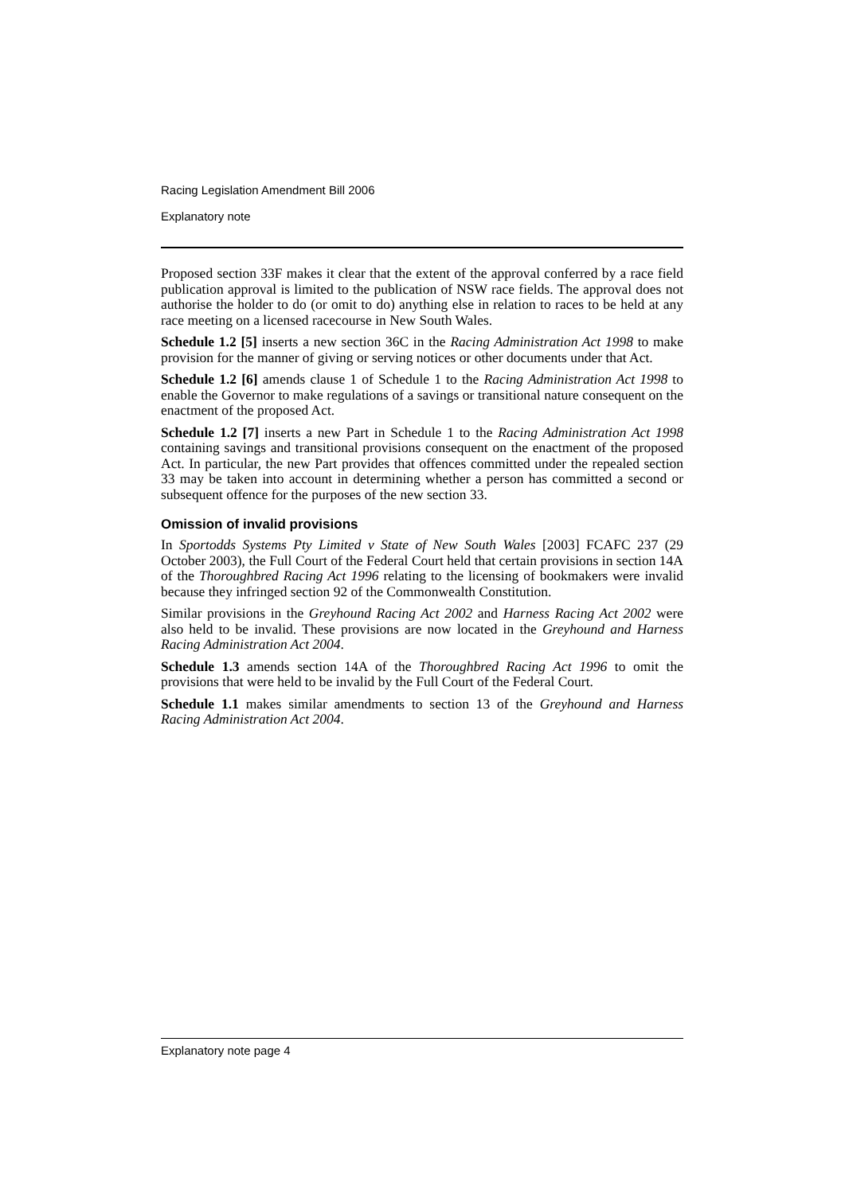Racing Legislation Amendment Bill 2006
Explanatory note
Proposed section 33F makes it clear that the extent of the approval conferred by a race field publication approval is limited to the publication of NSW race fields. The approval does not authorise the holder to do (or omit to do) anything else in relation to races to be held at any race meeting on a licensed racecourse in New South Wales.
Schedule 1.2 [5] inserts a new section 36C in the Racing Administration Act 1998 to make provision for the manner of giving or serving notices or other documents under that Act.
Schedule 1.2 [6] amends clause 1 of Schedule 1 to the Racing Administration Act 1998 to enable the Governor to make regulations of a savings or transitional nature consequent on the enactment of the proposed Act.
Schedule 1.2 [7] inserts a new Part in Schedule 1 to the Racing Administration Act 1998 containing savings and transitional provisions consequent on the enactment of the proposed Act. In particular, the new Part provides that offences committed under the repealed section 33 may be taken into account in determining whether a person has committed a second or subsequent offence for the purposes of the new section 33.
Omission of invalid provisions
In Sportodds Systems Pty Limited v State of New South Wales [2003] FCAFC 237 (29 October 2003), the Full Court of the Federal Court held that certain provisions in section 14A of the Thoroughbred Racing Act 1996 relating to the licensing of bookmakers were invalid because they infringed section 92 of the Commonwealth Constitution.
Similar provisions in the Greyhound Racing Act 2002 and Harness Racing Act 2002 were also held to be invalid. These provisions are now located in the Greyhound and Harness Racing Administration Act 2004.
Schedule 1.3 amends section 14A of the Thoroughbred Racing Act 1996 to omit the provisions that were held to be invalid by the Full Court of the Federal Court.
Schedule 1.1 makes similar amendments to section 13 of the Greyhound and Harness Racing Administration Act 2004.
Explanatory note page 4